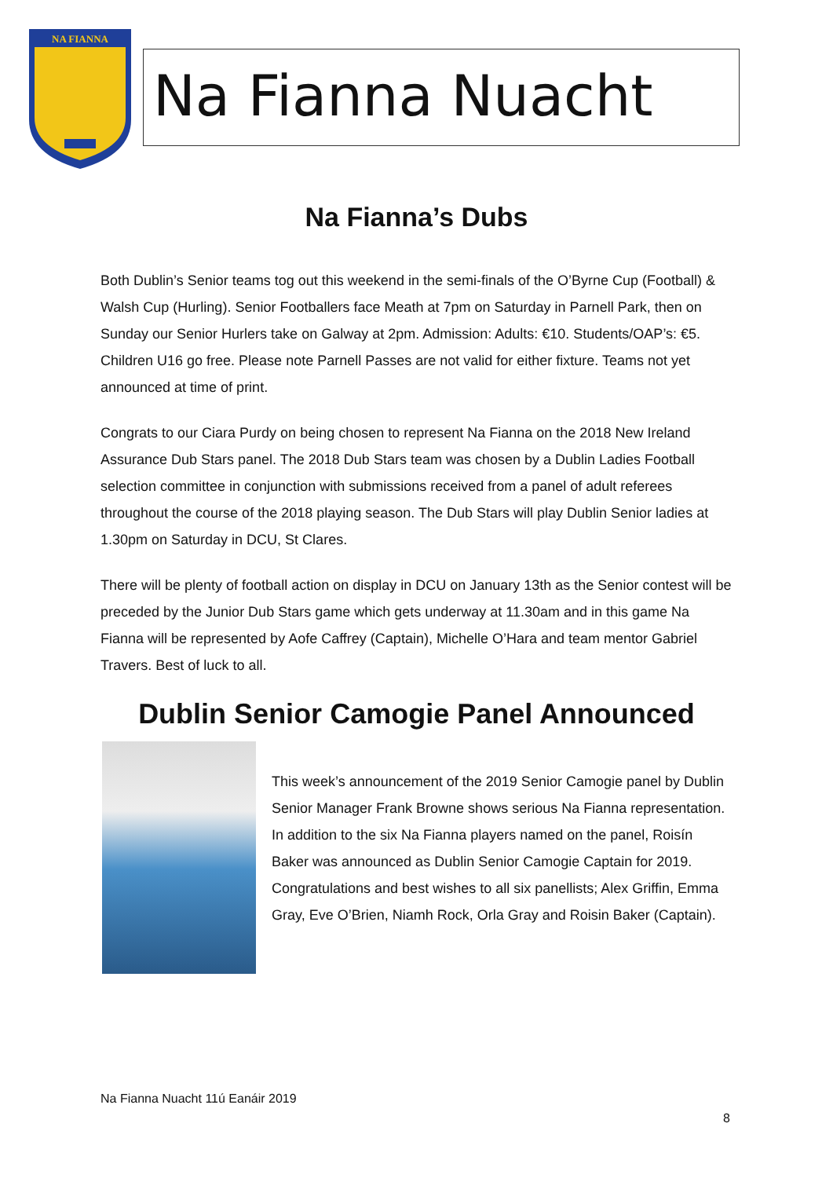NA FIANNA
Na Fianna Nuacht
Na Fianna’s Dubs
Both Dublin’s Senior teams tog out this weekend in the semi-finals of the O’Byrne Cup (Football) & Walsh Cup (Hurling). Senior Footballers face Meath at 7pm on Saturday in Parnell Park, then on Sunday our Senior Hurlers take on Galway at 2pm. Admission: Adults: €10. Students/OAP’s: €5. Children U16 go free. Please note Parnell Passes are not valid for either fixture. Teams not yet announced at time of print.
Congrats to our Ciara Purdy on being chosen to represent Na Fianna on the 2018 New Ireland Assurance Dub Stars panel. The 2018 Dub Stars team was chosen by a Dublin Ladies Football selection committee in conjunction with submissions received from a panel of adult referees throughout the course of the 2018 playing season. The Dub Stars will play Dublin Senior ladies at 1.30pm on Saturday in DCU, St Clares.
There will be plenty of football action on display in DCU on January 13th as the Senior contest will be preceded by the Junior Dub Stars game which gets underway at 11.30am and in this game Na Fianna will be represented by Aofe Caffrey (Captain), Michelle O’Hara and team mentor Gabriel Travers. Best of luck to all.
Dublin Senior Camogie Panel Announced
This week’s announcement of the 2019 Senior Camogie panel by Dublin Senior Manager Frank Browne shows serious Na Fianna representation. In addition to the six Na Fianna players named on the panel, Roisín Baker was announced as Dublin Senior Camogie Captain for 2019. Congratulations and best wishes to all six panellists; Alex Griffin, Emma Gray, Eve O’Brien, Niamh Rock, Orla Gray and Roisin Baker (Captain).
Na Fianna Nuacht 11ú Eanáir 2019
8